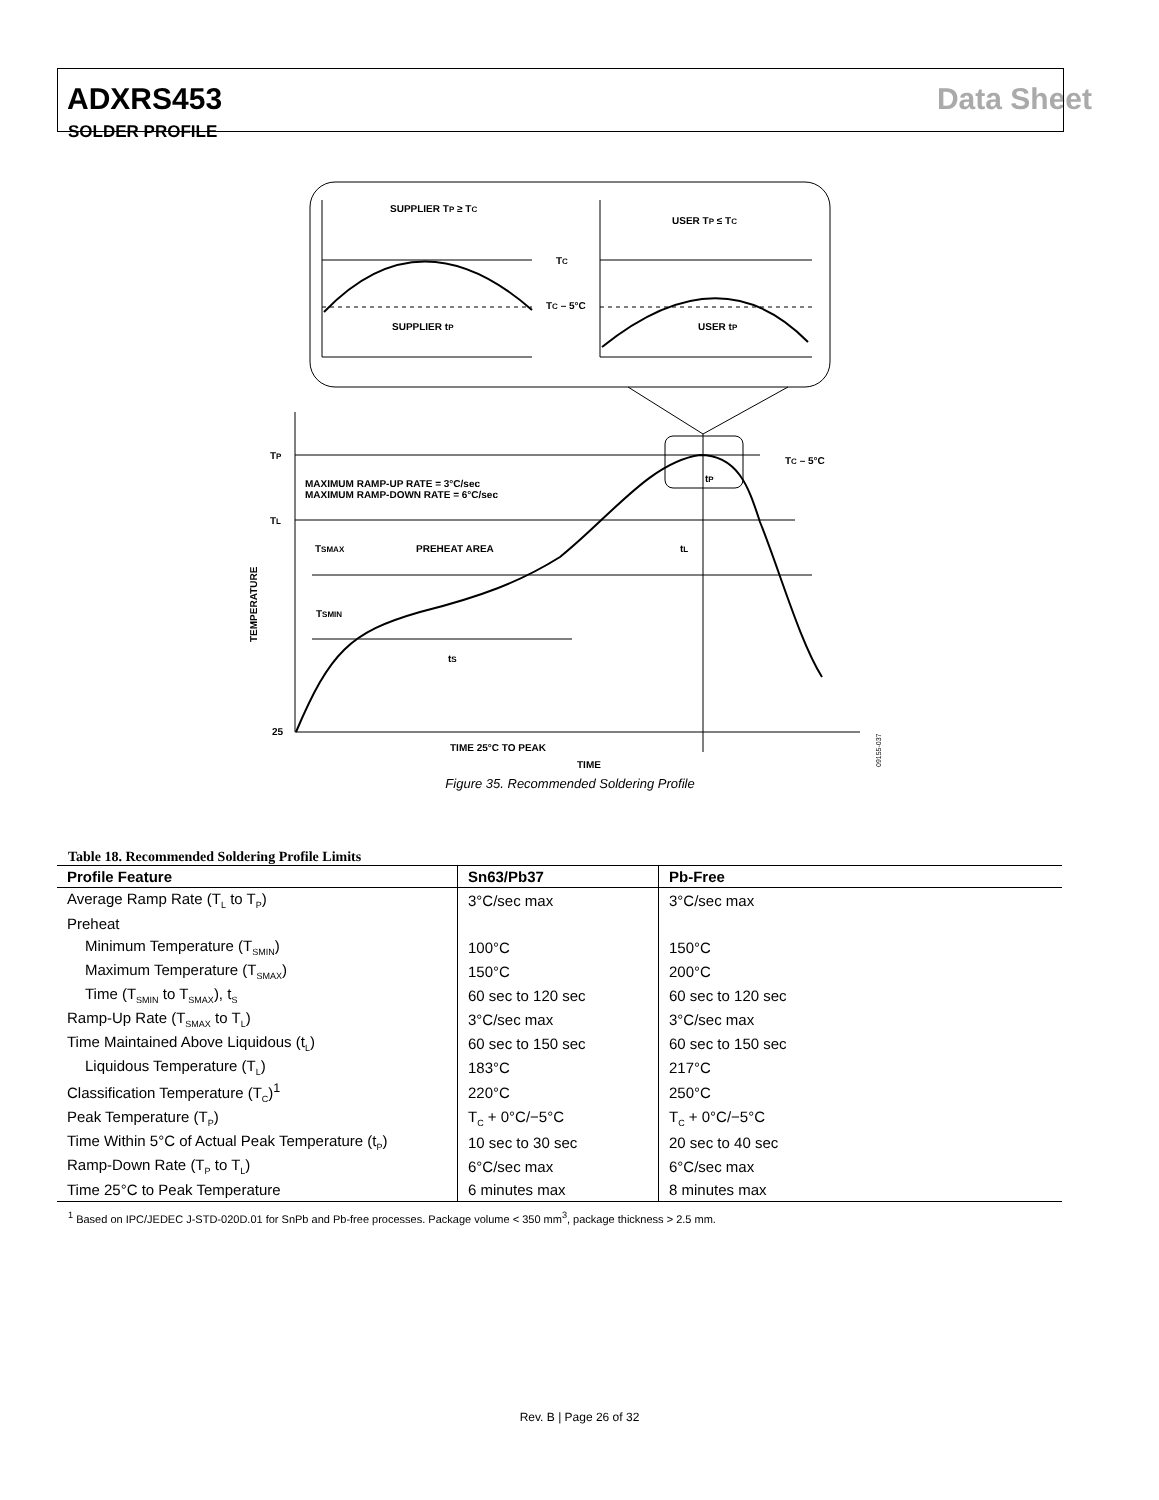ADXRS453 Data Sheet
SOLDER PROFILE
SUPPLIER TP ≥ TC
USER TP ≤ TC
TC
TC – 5°C
SUPPLIER tP
USER tP
TP
TL
25
MAXIMUM RAMP-UP RATE = 3°C/sec
MAXIMUM RAMP-DOWN RATE = 6°C/sec
PREHEAT AREA
TSMAX
TSMIN
tS
tL
tP
TC – 5°C
TIME 25°C TO PEAK
TIME
TEMPERATURE
09155-037
Figure 35. Recommended Soldering Profile
Table 18. Recommended Soldering Profile Limits
| Profile Feature | Sn63/Pb37 | Pb-Free |
| --- | --- | --- |
| Average Ramp Rate (T<sub>L</sub> to T<sub>P</sub>) | 3°C/sec max | 3°C/sec max |
| Preheat | | |
| Minimum Temperature (T<sub>SMIN</sub>) | 100°C | 150°C |
| Maximum Temperature (T<sub>SMAX</sub>) | 150°C | 200°C |
| Time (T<sub>SMIN</sub> to T<sub>SMAX</sub>), t<sub>S</sub> | 60 sec to 120 sec | 60 sec to 120 sec |
| Ramp-Up Rate (T<sub>SMAX</sub> to T<sub>L</sub>) | 3°C/sec max | 3°C/sec max |
| Time Maintained Above Liquidous (t<sub>L</sub>) | 60 sec to 150 sec | 60 sec to 150 sec |
| Liquidous Temperature (T<sub>L</sub>) | 183°C | 217°C |
| Classification Temperature (T<sub>C</sub>)<sup>1</sup> | 220°C | 250°C |
| Peak Temperature (T<sub>P</sub>) | T<sub>C</sub> + 0°C/−5°C | T<sub>C</sub> + 0°C/−5°C |
| Time Within 5°C of Actual Peak Temperature (t<sub>P</sub>) | 10 sec to 30 sec | 20 sec to 40 sec |
| Ramp-Down Rate (T<sub>P</sub> to T<sub>L</sub>) | 6°C/sec max | 6°C/sec max |
| Time 25°C to Peak Temperature | 6 minutes max | 8 minutes max |
<sup>1</sup> Based on IPC/JEDEC J-STD-020D.01 for SnPb and Pb-free processes. Package volume < 350 mm<sup>3</sup>, package thickness > 2.5 mm.
Rev. B | Page 26 of 32